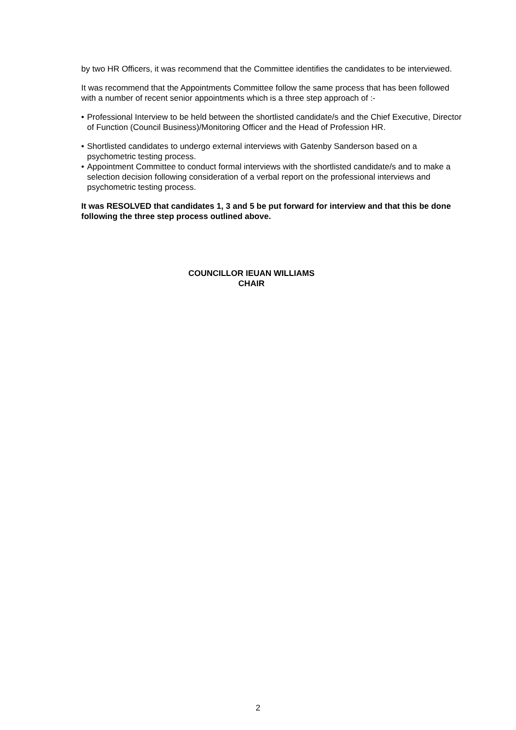by two HR Officers, it was recommend that the Committee identifies the candidates to be interviewed.
It was recommend that the Appointments Committee follow the same process that has been followed with a number of recent senior appointments which is a three step approach of :-
• Professional Interview to be held between the shortlisted candidate/s and the Chief Executive, Director of Function (Council Business)/Monitoring Officer and the Head of Profession HR.
• Shortlisted candidates to undergo external interviews with Gatenby Sanderson based on a psychometric testing process.
• Appointment Committee to conduct formal interviews with the shortlisted candidate/s and to make a selection decision following consideration of a verbal report on the professional interviews and psychometric testing process.
It was RESOLVED that candidates 1, 3 and 5 be put forward for interview and that this be done following the three step process outlined above.
COUNCILLOR IEUAN WILLIAMS
CHAIR
2